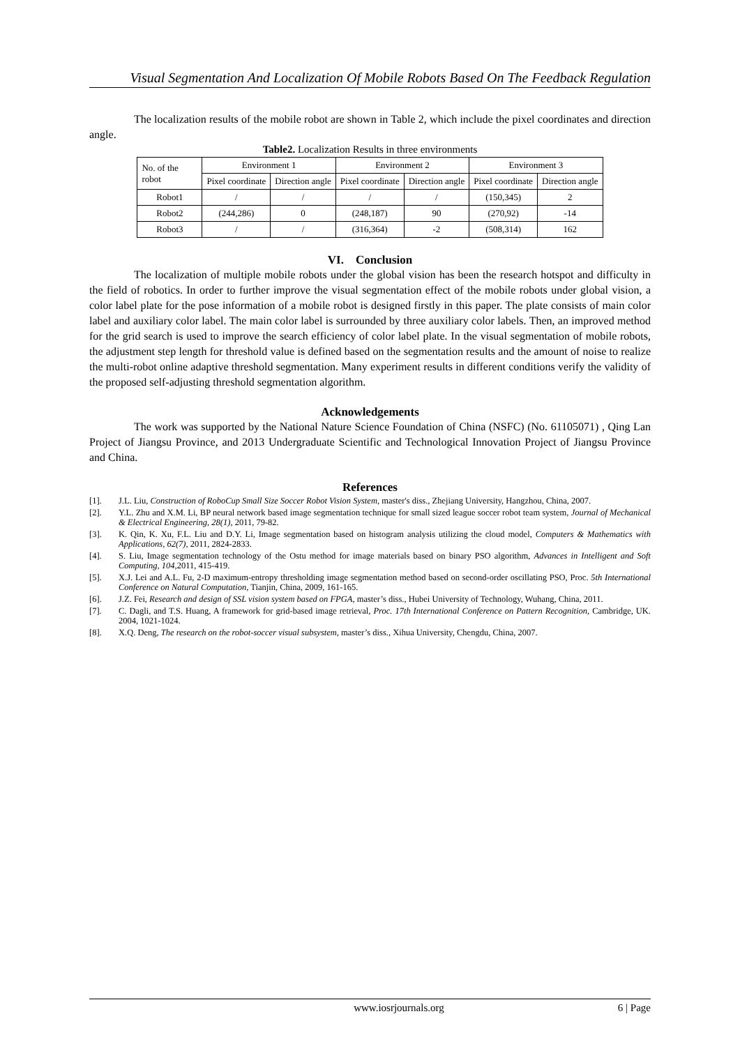Visual Segmentation And Localization Of Mobile Robots Based On The Feedback Regulation
The localization results of the mobile robot are shown in Table 2, which include the pixel coordinates and direction angle.
Table2. Localization Results in three environments
| No. of the robot | Environment 1 | | Environment 2 | | Environment 3 | |
| | Pixel coordinate | Direction angle | Pixel coordinate | Direction angle | Pixel coordinate | Direction angle |
| Robot1 | / | / | / | / | (150,345) | 2 |
| Robot2 | (244,286) | 0 | (248,187) | 90 | (270,92) | -14 |
| Robot3 | / | / | (316,364) | -2 | (508,314) | 162 |
VI. Conclusion
The localization of multiple mobile robots under the global vision has been the research hotspot and difficulty in the field of robotics. In order to further improve the visual segmentation effect of the mobile robots under global vision, a color label plate for the pose information of a mobile robot is designed firstly in this paper. The plate consists of main color label and auxiliary color label. The main color label is surrounded by three auxiliary color labels. Then, an improved method for the grid search is used to improve the search efficiency of color label plate. In the visual segmentation of mobile robots, the adjustment step length for threshold value is defined based on the segmentation results and the amount of noise to realize the multi-robot online adaptive threshold segmentation. Many experiment results in different conditions verify the validity of the proposed self-adjusting threshold segmentation algorithm.
Acknowledgements
The work was supported by the National Nature Science Foundation of China (NSFC) (No. 61105071) , Qing Lan Project of Jiangsu Province, and 2013 Undergraduate Scientific and Technological Innovation Project of Jiangsu Province and China.
References
[1]. J.L. Liu, Construction of RoboCup Small Size Soccer Robot Vision System, master's diss., Zhejiang University, Hangzhou, China, 2007.
[2]. Y.L. Zhu and X.M. Li, BP neural network based image segmentation technique for small sized league soccer robot team system, Journal of Mechanical & Electrical Engineering, 28(1), 2011, 79-82.
[3]. K. Qin, K. Xu, F.L. Liu and D.Y. Li, Image segmentation based on histogram analysis utilizing the cloud model, Computers & Mathematics with Applications, 62(7), 2011, 2824-2833.
[4]. S. Liu, Image segmentation technology of the Ostu method for image materials based on binary PSO algorithm, Advances in Intelligent and Soft Computing, 104,2011, 415-419.
[5]. X.J. Lei and A.L. Fu, 2-D maximum-entropy thresholding image segmentation method based on second-order oscillating PSO, Proc. 5th International Conference on Natural Computation, Tianjin, China, 2009, 161-165.
[6]. J.Z. Fei, Research and design of SSL vision system based on FPGA, master’s diss., Hubei University of Technology, Wuhang, China, 2011.
[7]. C. Dagli, and T.S. Huang, A framework for grid-based image retrieval, Proc. 17th International Conference on Pattern Recognition, Cambridge, UK. 2004, 1021-1024.
[8]. X.Q. Deng, The research on the robot-soccer visual subsystem, master’s diss., Xihua University, Chengdu, China, 2007.
www.iosrjournals.org 6 | Page